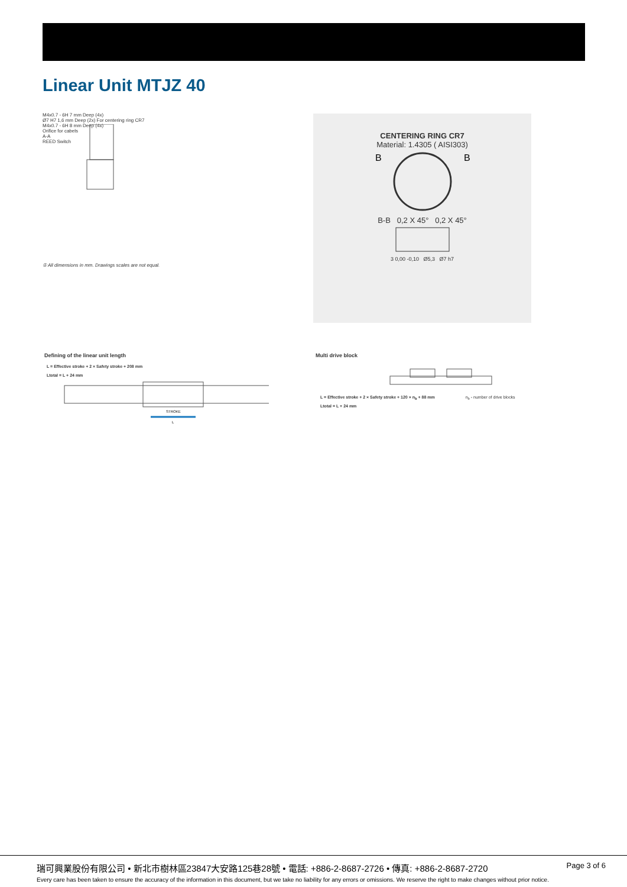Linear Unit MTJZ 40
M4x0.7 - 6H 7 mm Deep (4x)
Ø7 H7 1,6 mm Deep (2x) For centering ring CR7
M4x0.7 - 6H 8 mm Deep (4x)
Orifice for cabels
A-A
REED Switch
① All dimensions in mm. Drawings scales are not equal.
CENTERING RING CR7
Material: 1.4305 ( AISI303)
B
B
B-B 0,2 X 45° 0,2 X 45°
3 0,00 -0,10 Ø5,3 Ø7 h7
Defining of the linear unit length
L = Effective stroke + 2 × Safety stroke + 208 mm
Ltotal = L + 24 mm
STROKE
L
Multi drive block
L = Effective stroke + 2 × Safety stroke + 120 × n<sub>b</sub> + 88 mm n<sub>b</sub> - number of drive blocks
Ltotal = L + 24 mm
瑞可興業股份有限公司 • 新北市樹林區23847大安路125巷28號 • 電話: +886-2-8687-2726 • 傳真: +886-2-8687-2720
Page 3 of 6
Every care has been taken to ensure the accuracy of the information in this document, but we take no liability for any errors or omissions. We reserve the right to make changes without prior notice.